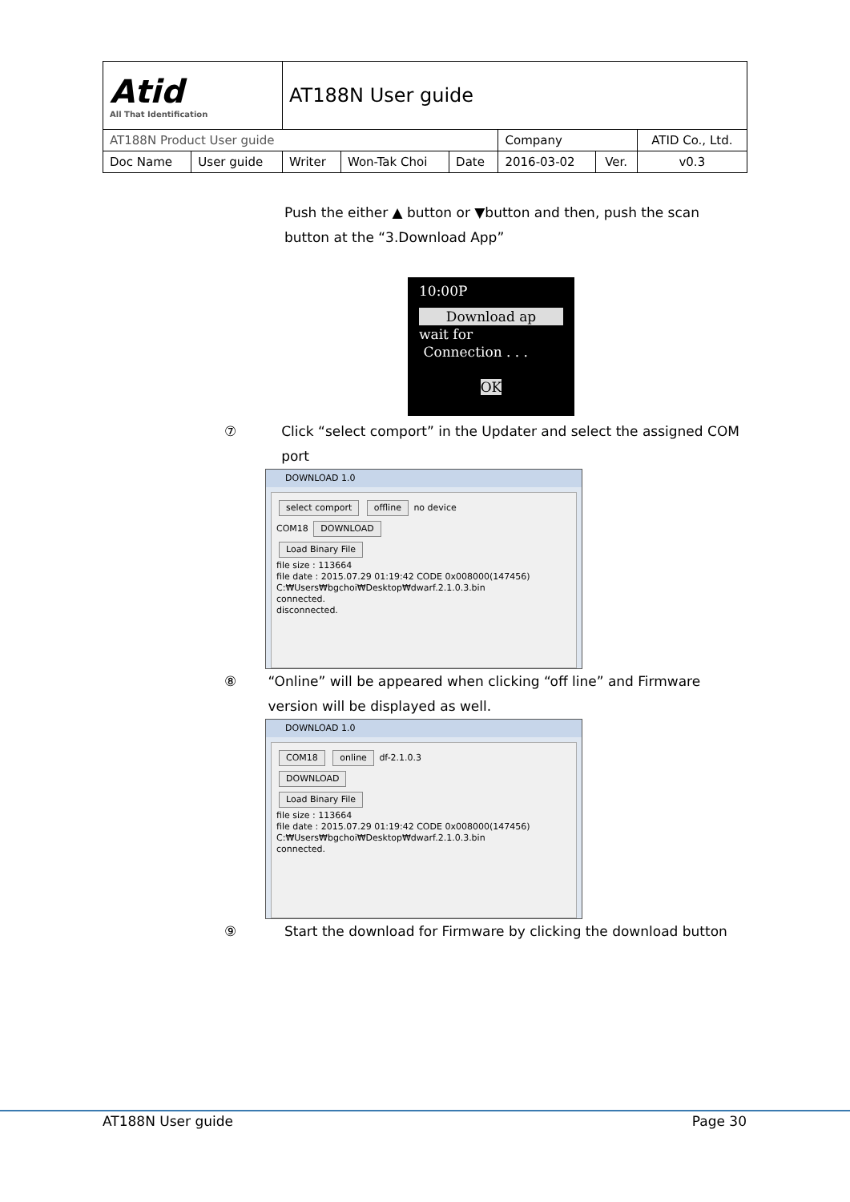| Atid All That Identification | | AT188N User guide | | | | | |
| AT188N Product User guide | | | | | Company | | ATID Co., Ltd. |
| Doc Name | User guide | Writer | Won-Tak Choi | Date | 2016-03-02 | Ver. | v0.3 |
Push the either ▲ button or ▼button and then, push the scan button at the “3.Download App”
10:00P
Download ap
wait for
Connection . . .
OK
⑦ Click “select comport” in the Updater and select the assigned COM port
DOWNLOAD 1.0
select comport offline no device
COM18 DOWNLOAD
Load Binary File
file size : 113664
file date : 2015.07.29 01:19:42 CODE 0x008000(147456)
C:₩Users₩bgchoi₩Desktop₩dwarf.2.1.0.3.bin
connected.
disconnected.
⑧ “Online” will be appeared when clicking “off line” and Firmware version will be displayed as well.
DOWNLOAD 1.0
COM18 online df-2.1.0.3
DOWNLOAD
Load Binary File
file size : 113664
file date : 2015.07.29 01:19:42 CODE 0x008000(147456)
C:₩Users₩bgchoi₩Desktop₩dwarf.2.1.0.3.bin
connected.
⑨ Start the download for Firmware by clicking the download button
AT188N User guide Page 30